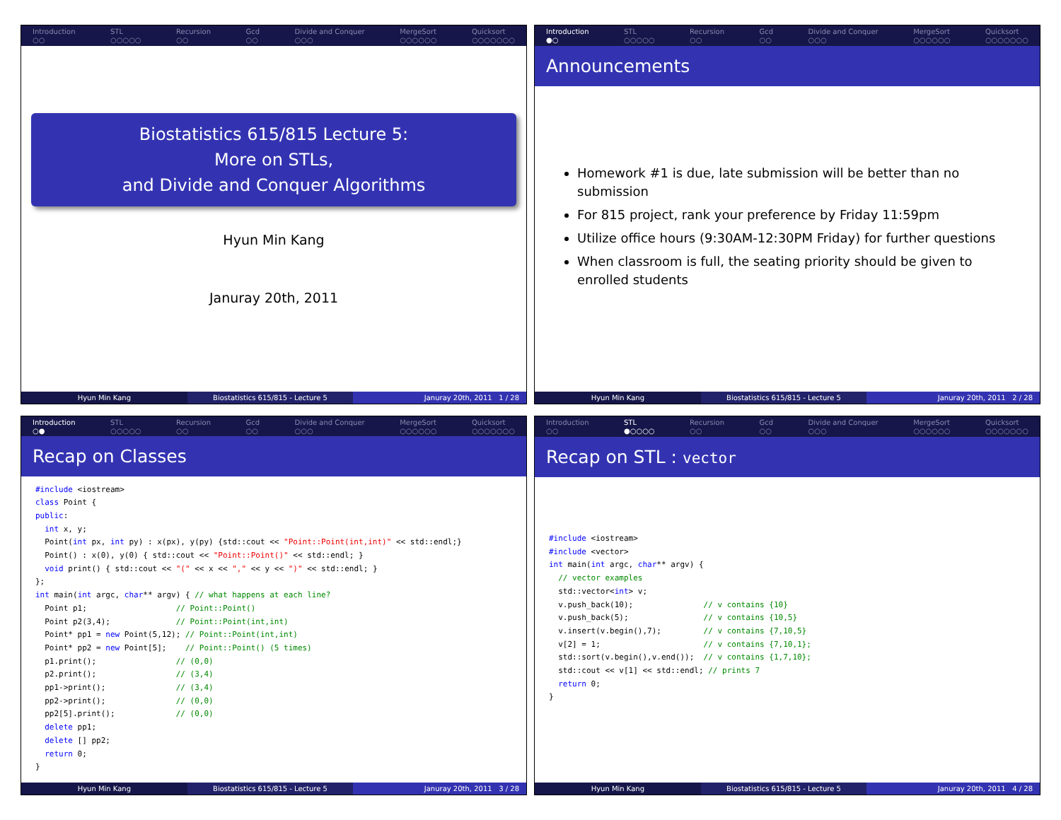Introduction
○○
STL
○○○○○
Recursion
○○
Gcd
○○
Divide and Conquer
○○○
MergeSort
○○○○○○
Quicksort
○○○○○○○
Biostatistics 615/815 Lecture 5:
More on STLs,
and Divide and Conquer Algorithms
Hyun Min Kang
Januray 20th, 2011
Hyun Min Kang Biostatistics 615/815 - Lecture 5
Januray 20th, 2011 1 / 28
Introduction
●○
STL
○○○○○
Recursion
○○
Gcd
○○
Divide and Conquer
○○○
MergeSort
○○○○○○
Quicksort
○○○○○○○
Announcements
Homework #1 is due, late submission will be better than no submission
For 815 project, rank your preference by Friday 11:59pm
Utilize office hours (9:30AM-12:30PM Friday) for further questions
When classroom is full, the seating priority should be given to enrolled students
Hyun Min Kang Biostatistics 615/815 - Lecture 5
Januray 20th, 2011 2 / 28
Introduction
○●
STL
○○○○○
Recursion
○○
Gcd
○○
Divide and Conquer
○○○
MergeSort
○○○○○○
Quicksort
○○○○○○○
Recap on Classes
#include <iostream>
class Point {
public:
  int x, y;
  Point(int px, int py) : x(px), y(py) {std::cout << "Point::Point(int,int)" << std::endl;}
  Point() : x(0), y(0) { std::cout << "Point::Point()" << std::endl; }
  void print() { std::cout << "(" << x << "," << y << ")" << std::endl; }
};
int main(int argc, char** argv) { // what happens at each line?
  Point p1;                   // Point::Point()
  Point p2(3,4);              // Point::Point(int,int)
  Point* pp1 = new Point(5,12); // Point::Point(int,int)
  Point* pp2 = new Point[5];    // Point::Point() (5 times)
  p1.print();                 // (0,0)
  p2.print();                 // (3,4)
  pp1->print();               // (3,4)
  pp2->print();               // (0,0)
  pp2[5].print();             // (0,0)
  delete pp1;
  delete [] pp2;
  return 0;
}
Hyun Min Kang Biostatistics 615/815 - Lecture 5
Januray 20th, 2011 3 / 28
Introduction
○○
STL
●○○○○
Recursion
○○
Gcd
○○
Divide and Conquer
○○○
MergeSort
○○○○○○
Quicksort
○○○○○○○
Recap on STL : vector
#include <iostream>
#include <vector>
int main(int argc, char** argv) {
  // vector examples
  std::vector<int> v;
  v.push_back(10);               // v contains {10}
  v.push_back(5);                // v contains {10,5}
  v.insert(v.begin(),7);         // v contains {7,10,5}
  v[2] = 1;                      // v contains {7,10,1};
  std::sort(v.begin(),v.end());  // v contains {1,7,10};
  std::cout << v[1] << std::endl; // prints 7
  return 0;
}
Hyun Min Kang Biostatistics 615/815 - Lecture 5
Januray 20th, 2011 4 / 28